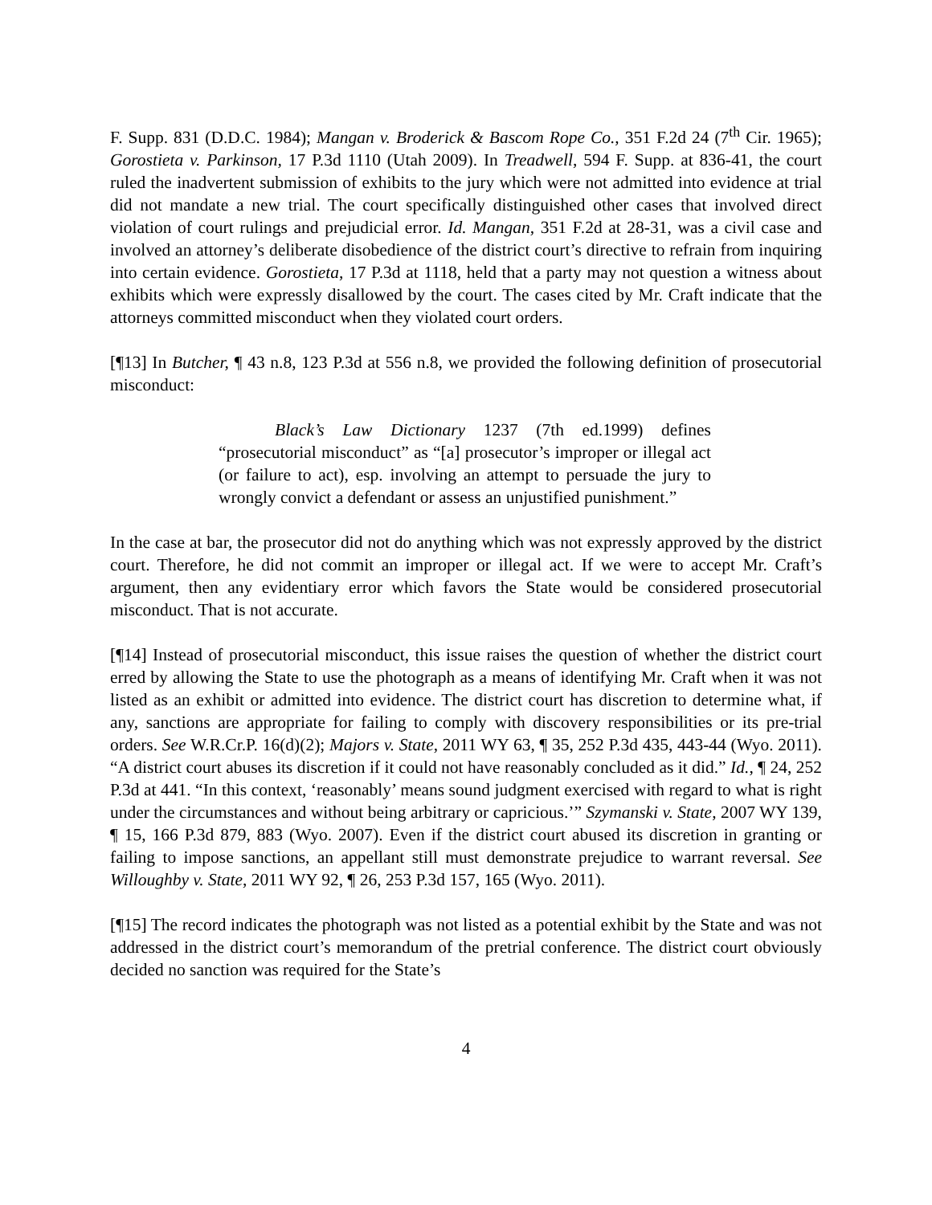F. Supp. 831 (D.D.C. 1984); Mangan v. Broderick & Bascom Rope Co., 351 F.2d 24 (7<sup>th</sup> Cir. 1965); Gorostieta v. Parkinson, 17 P.3d 1110 (Utah 2009). In Treadwell, 594 F. Supp. at 836-41, the court ruled the inadvertent submission of exhibits to the jury which were not admitted into evidence at trial did not mandate a new trial. The court specifically distinguished other cases that involved direct violation of court rulings and prejudicial error. Id. Mangan, 351 F.2d at 28-31, was a civil case and involved an attorney’s deliberate disobedience of the district court’s directive to refrain from inquiring into certain evidence. Gorostieta, 17 P.3d at 1118, held that a party may not question a witness about exhibits which were expressly disallowed by the court. The cases cited by Mr. Craft indicate that the attorneys committed misconduct when they violated court orders.
[¶13] In Butcher, ¶ 43 n.8, 123 P.3d at 556 n.8, we provided the following definition of prosecutorial misconduct:
Black’s Law Dictionary 1237 (7th ed.1999) defines “prosecutorial misconduct” as “[a] prosecutor’s improper or illegal act (or failure to act), esp. involving an attempt to persuade the jury to wrongly convict a defendant or assess an unjustified punishment.”
In the case at bar, the prosecutor did not do anything which was not expressly approved by the district court. Therefore, he did not commit an improper or illegal act. If we were to accept Mr. Craft’s argument, then any evidentiary error which favors the State would be considered prosecutorial misconduct. That is not accurate.
[¶14] Instead of prosecutorial misconduct, this issue raises the question of whether the district court erred by allowing the State to use the photograph as a means of identifying Mr. Craft when it was not listed as an exhibit or admitted into evidence. The district court has discretion to determine what, if any, sanctions are appropriate for failing to comply with discovery responsibilities or its pre-trial orders. See W.R.Cr.P. 16(d)(2); Majors v. State, 2011 WY 63, ¶ 35, 252 P.3d 435, 443-44 (Wyo. 2011). “A district court abuses its discretion if it could not have reasonably concluded as it did.” Id., ¶ 24, 252 P.3d at 441. “In this context, ‘reasonably’ means sound judgment exercised with regard to what is right under the circumstances and without being arbitrary or capricious.’” Szymanski v. State, 2007 WY 139, ¶ 15, 166 P.3d 879, 883 (Wyo. 2007). Even if the district court abused its discretion in granting or failing to impose sanctions, an appellant still must demonstrate prejudice to warrant reversal. See Willoughby v. State, 2011 WY 92, ¶ 26, 253 P.3d 157, 165 (Wyo. 2011).
[¶15] The record indicates the photograph was not listed as a potential exhibit by the State and was not addressed in the district court’s memorandum of the pretrial conference. The district court obviously decided no sanction was required for the State’s
4